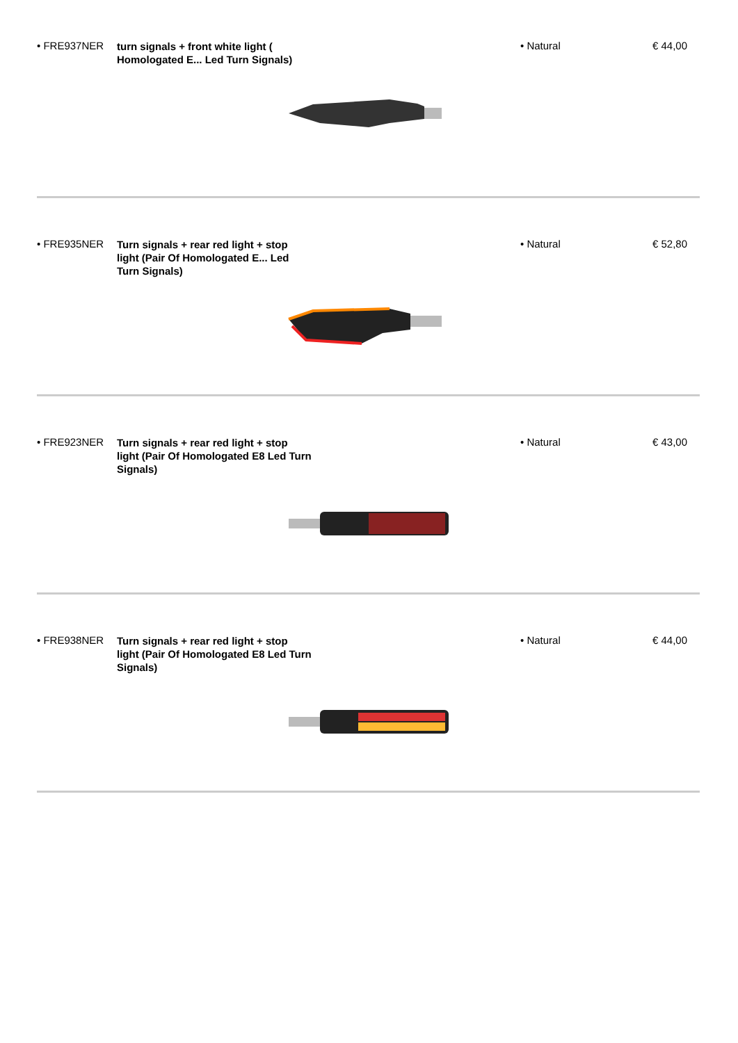• FRE937NER
turn signals + front white light ( Homologated E... Led Turn Signals)
• Natural € 44,00
• FRE935NER
Turn signals + rear red light + stop light (Pair Of Homologated E... Led Turn Signals)
• Natural € 52,80
• FRE923NER
Turn signals + rear red light + stop light (Pair Of Homologated E8 Led Turn Signals)
• Natural € 43,00
• FRE938NER
Turn signals + rear red light + stop light (Pair Of Homologated E8 Led Turn Signals)
• Natural € 44,00